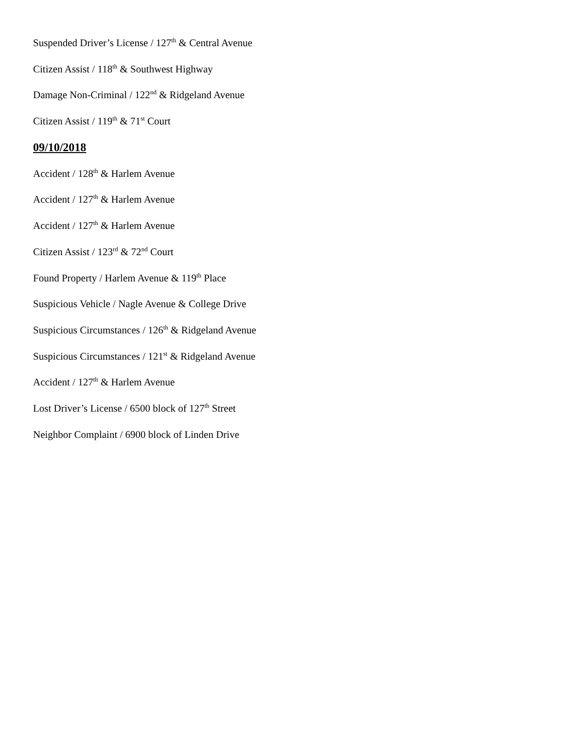Suspended Driver’s License / 127<sup>th</sup> & Central Avenue
Citizen Assist / 118<sup>th</sup> & Southwest Highway
Damage Non-Criminal / 122<sup>nd</sup> & Ridgeland Avenue
Citizen Assist / 119<sup>th</sup> & 71<sup>st</sup> Court
09/10/2018
Accident / 128<sup>th</sup> & Harlem Avenue
Accident / 127<sup>th</sup> & Harlem Avenue
Accident / 127<sup>th</sup> & Harlem Avenue
Citizen Assist / 123<sup>rd</sup> & 72<sup>nd</sup> Court
Found Property / Harlem Avenue & 119<sup>th</sup> Place
Suspicious Vehicle / Nagle Avenue & College Drive
Suspicious Circumstances / 126<sup>th</sup> & Ridgeland Avenue
Suspicious Circumstances / 121<sup>st</sup> & Ridgeland Avenue
Accident / 127<sup>th</sup> & Harlem Avenue
Lost Driver’s License / 6500 block of 127<sup>th</sup> Street
Neighbor Complaint / 6900 block of Linden Drive